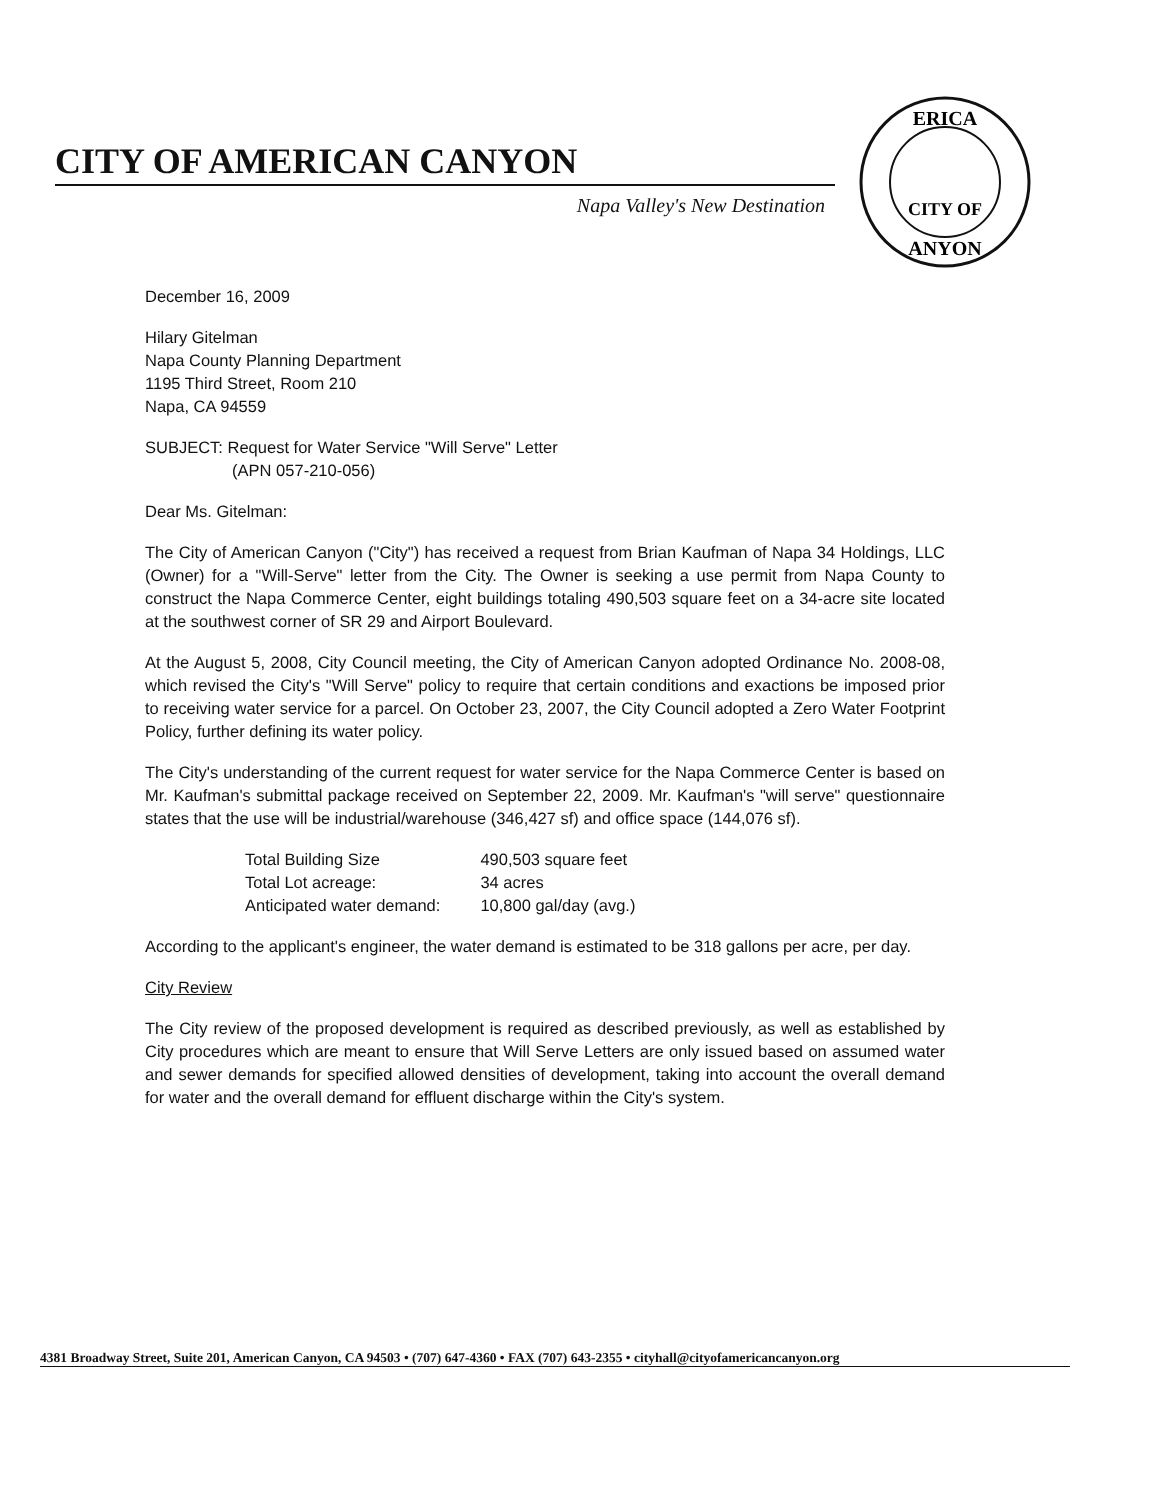CITY OF AMERICAN CANYON
Napa Valley's New Destination
ERICA
CITY OF
ANYON
December 16, 2009
Hilary Gitelman
Napa County Planning Department
1195 Third Street, Room 210
Napa, CA 94559
SUBJECT: Request for Water Service "Will Serve" Letter
(APN 057-210-056)
Dear Ms. Gitelman:
The City of American Canyon ("City") has received a request from Brian Kaufman of Napa 34 Holdings, LLC (Owner) for a "Will-Serve" letter from the City. The Owner is seeking a use permit from Napa County to construct the Napa Commerce Center, eight buildings totaling 490,503 square feet on a 34-acre site located at the southwest corner of SR 29 and Airport Boulevard.
At the August 5, 2008, City Council meeting, the City of American Canyon adopted Ordinance No. 2008-08, which revised the City's "Will Serve" policy to require that certain conditions and exactions be imposed prior to receiving water service for a parcel. On October 23, 2007, the City Council adopted a Zero Water Footprint Policy, further defining its water policy.
The City's understanding of the current request for water service for the Napa Commerce Center is based on Mr. Kaufman's submittal package received on September 22, 2009. Mr. Kaufman's "will serve" questionnaire states that the use will be industrial/warehouse (346,427 sf) and office space (144,076 sf).
| Total Building Size | 490,503 square feet |
| Total Lot acreage: | 34 acres |
| Anticipated water demand: | 10,800 gal/day (avg.) |
According to the applicant's engineer, the water demand is estimated to be 318 gallons per acre, per day.
City Review
The City review of the proposed development is required as described previously, as well as established by City procedures which are meant to ensure that Will Serve Letters are only issued based on assumed water and sewer demands for specified allowed densities of development, taking into account the overall demand for water and the overall demand for effluent discharge within the City's system.
4381 Broadway Street, Suite 201, American Canyon, CA 94503 • (707) 647-4360 • FAX (707) 643-2355 • cityhall@cityofamericancanyon.org